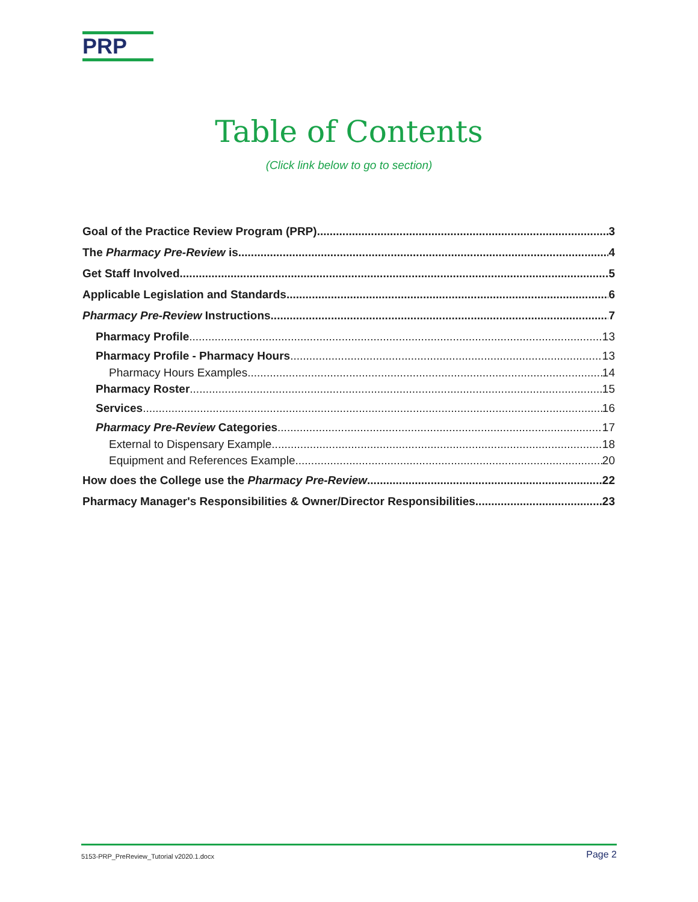PRP
Table of Contents
(Click link below to go to section)
Goal of the Practice Review Program (PRP) 3
The Pharmacy Pre-Review is 4
Get Staff Involved 5
Applicable Legislation and Standards 6
Pharmacy Pre-Review Instructions 7
Pharmacy Profile 13
Pharmacy Profile - Pharmacy Hours 13
Pharmacy Hours Examples 14
Pharmacy Roster 15
Services 16
Pharmacy Pre-Review Categories 17
External to Dispensary Example 18
Equipment and References Example 20
How does the College use the Pharmacy Pre-Review 22
Pharmacy Manager's Responsibilities & Owner/Director Responsibilities 23
5153-PRP_PreReview_Tutorial v2020.1.docx Page 2